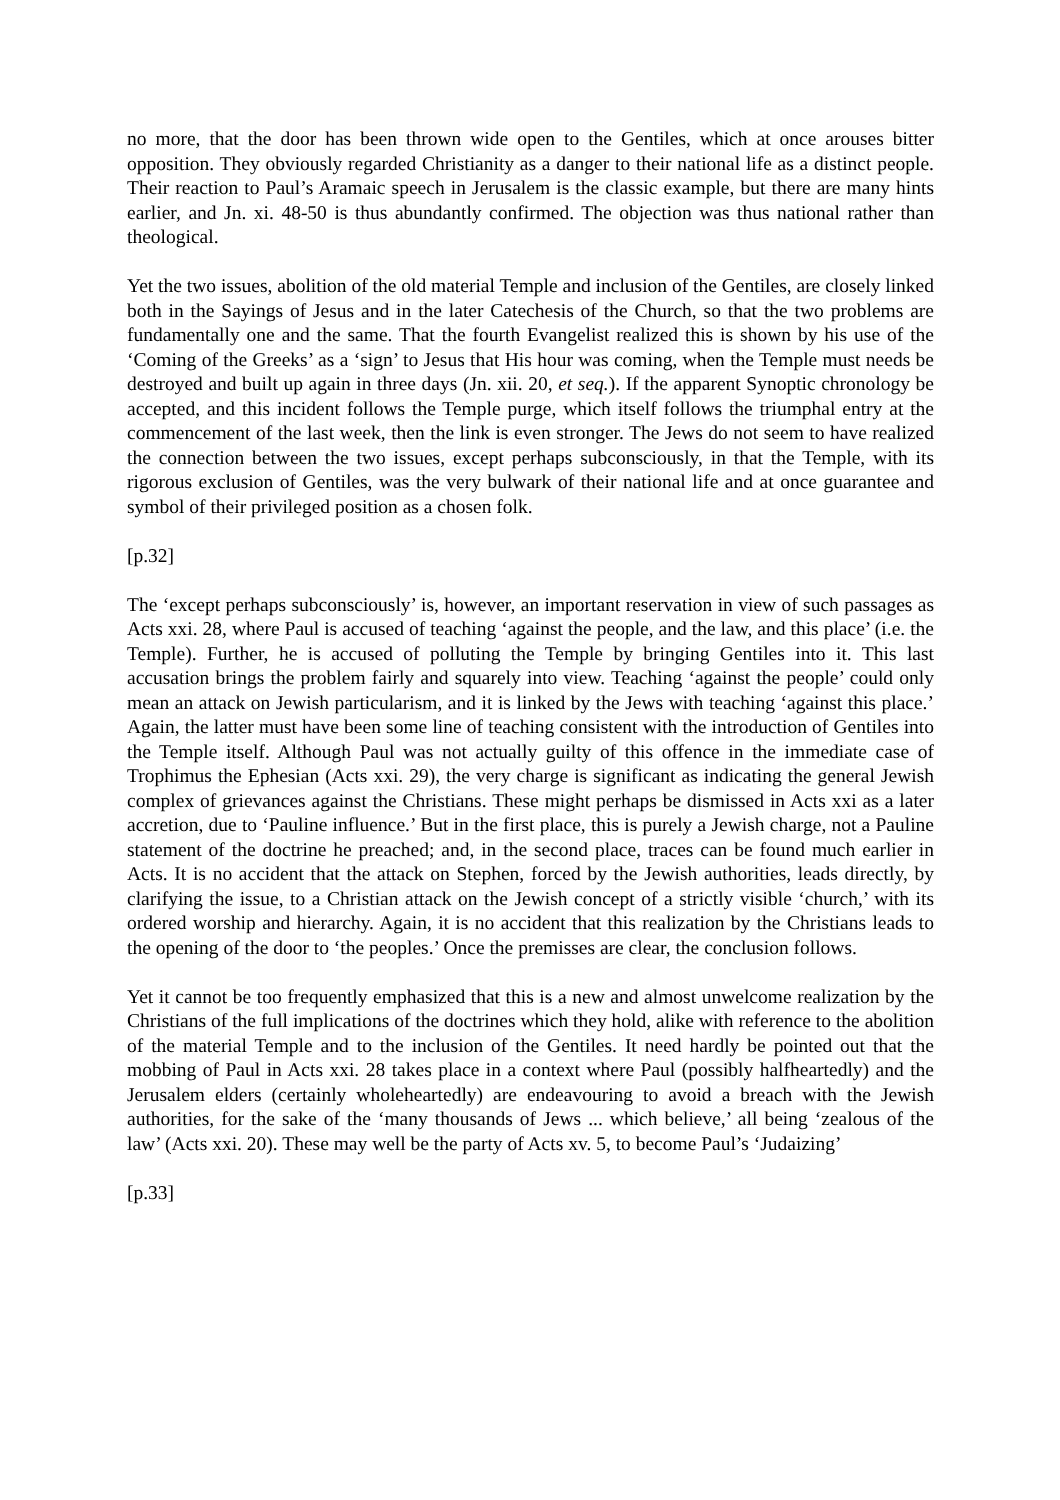no more, that the door has been thrown wide open to the Gentiles, which at once arouses bitter opposition. They obviously regarded Christianity as a danger to their national life as a distinct people. Their reaction to Paul’s Aramaic speech in Jerusalem is the classic example, but there are many hints earlier, and Jn. xi. 48-50 is thus abundantly confirmed. The objection was thus national rather than theological.
Yet the two issues, abolition of the old material Temple and inclusion of the Gentiles, are closely linked both in the Sayings of Jesus and in the later Catechesis of the Church, so that the two problems are fundamentally one and the same. That the fourth Evangelist realized this is shown by his use of the ‘Coming of the Greeks’ as a ‘sign’ to Jesus that His hour was coming, when the Temple must needs be destroyed and built up again in three days (Jn. xii. 20, et seq.). If the apparent Synoptic chronology be accepted, and this incident follows the Temple purge, which itself follows the triumphal entry at the commencement of the last week, then the link is even stronger. The Jews do not seem to have realized the connection between the two issues, except perhaps subconsciously, in that the Temple, with its rigorous exclusion of Gentiles, was the very bulwark of their national life and at once guarantee and symbol of their privileged position as a chosen folk.
[p.32]
The ‘except perhaps subconsciously’ is, however, an important reservation in view of such passages as Acts xxi. 28, where Paul is accused of teaching ‘against the people, and the law, and this place’ (i.e. the Temple). Further, he is accused of polluting the Temple by bringing Gentiles into it. This last accusation brings the problem fairly and squarely into view. Teaching ‘against the people’ could only mean an attack on Jewish particularism, and it is linked by the Jews with teaching ‘against this place.’ Again, the latter must have been some line of teaching consistent with the introduction of Gentiles into the Temple itself. Although Paul was not actually guilty of this offence in the immediate case of Trophimus the Ephesian (Acts xxi. 29), the very charge is significant as indicating the general Jewish complex of grievances against the Christians. These might perhaps be dismissed in Acts xxi as a later accretion, due to ‘Pauline influence.’ But in the first place, this is purely a Jewish charge, not a Pauline statement of the doctrine he preached; and, in the second place, traces can be found much earlier in Acts. It is no accident that the attack on Stephen, forced by the Jewish authorities, leads directly, by clarifying the issue, to a Christian attack on the Jewish concept of a strictly visible ‘church,’ with its ordered worship and hierarchy. Again, it is no accident that this realization by the Christians leads to the opening of the door to ‘the peoples.’ Once the premisses are clear, the conclusion follows.
Yet it cannot be too frequently emphasized that this is a new and almost unwelcome realization by the Christians of the full implications of the doctrines which they hold, alike with reference to the abolition of the material Temple and to the inclusion of the Gentiles. It need hardly be pointed out that the mobbing of Paul in Acts xxi. 28 takes place in a context where Paul (possibly halfheartedly) and the Jerusalem elders (certainly wholeheartedly) are endeavouring to avoid a breach with the Jewish authorities, for the sake of the ‘many thousands of Jews ... which believe,’ all being ‘zealous of the law’ (Acts xxi. 20). These may well be the party of Acts xv. 5, to become Paul’s ‘Judaizing’
[p.33]